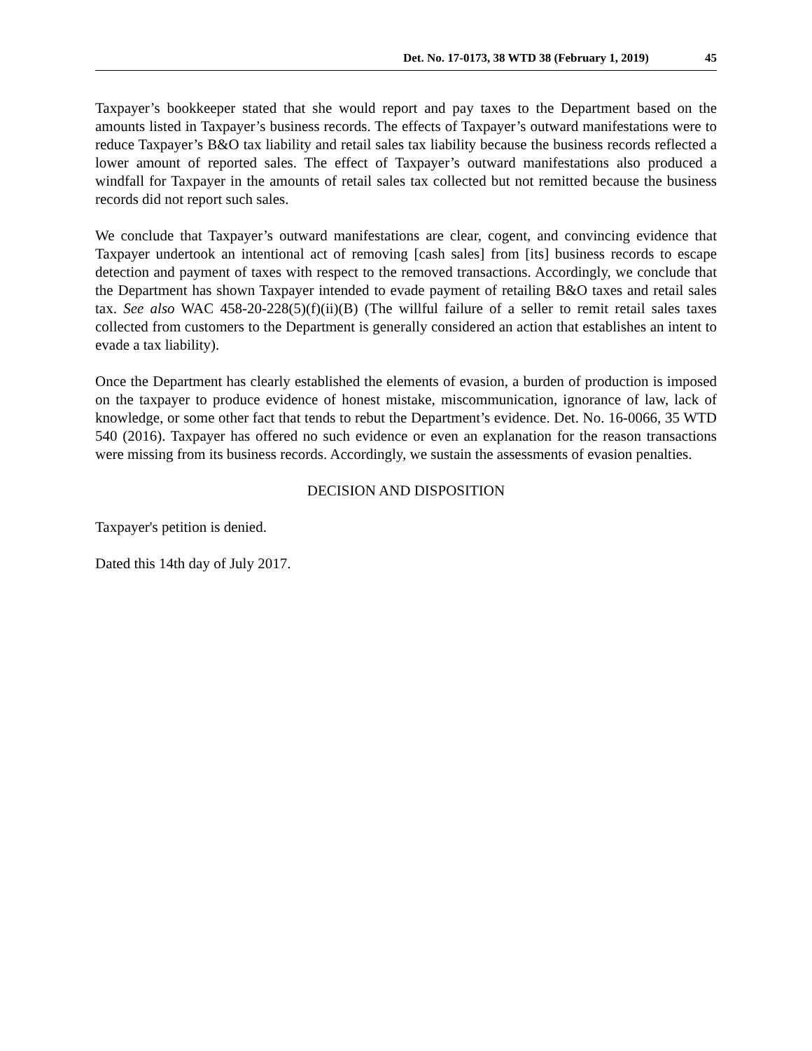Det. No. 17-0173, 38 WTD 38 (February 1, 2019) 45
Taxpayer’s bookkeeper stated that she would report and pay taxes to the Department based on the amounts listed in Taxpayer’s business records. The effects of Taxpayer’s outward manifestations were to reduce Taxpayer’s B&O tax liability and retail sales tax liability because the business records reflected a lower amount of reported sales. The effect of Taxpayer’s outward manifestations also produced a windfall for Taxpayer in the amounts of retail sales tax collected but not remitted because the business records did not report such sales.
We conclude that Taxpayer’s outward manifestations are clear, cogent, and convincing evidence that Taxpayer undertook an intentional act of removing [cash sales] from [its] business records to escape detection and payment of taxes with respect to the removed transactions. Accordingly, we conclude that the Department has shown Taxpayer intended to evade payment of retailing B&O taxes and retail sales tax. See also WAC 458-20-228(5)(f)(ii)(B) (The willful failure of a seller to remit retail sales taxes collected from customers to the Department is generally considered an action that establishes an intent to evade a tax liability).
Once the Department has clearly established the elements of evasion, a burden of production is imposed on the taxpayer to produce evidence of honest mistake, miscommunication, ignorance of law, lack of knowledge, or some other fact that tends to rebut the Department’s evidence. Det. No. 16-0066, 35 WTD 540 (2016). Taxpayer has offered no such evidence or even an explanation for the reason transactions were missing from its business records. Accordingly, we sustain the assessments of evasion penalties.
DECISION AND DISPOSITION
Taxpayer's petition is denied.
Dated this 14th day of July 2017.